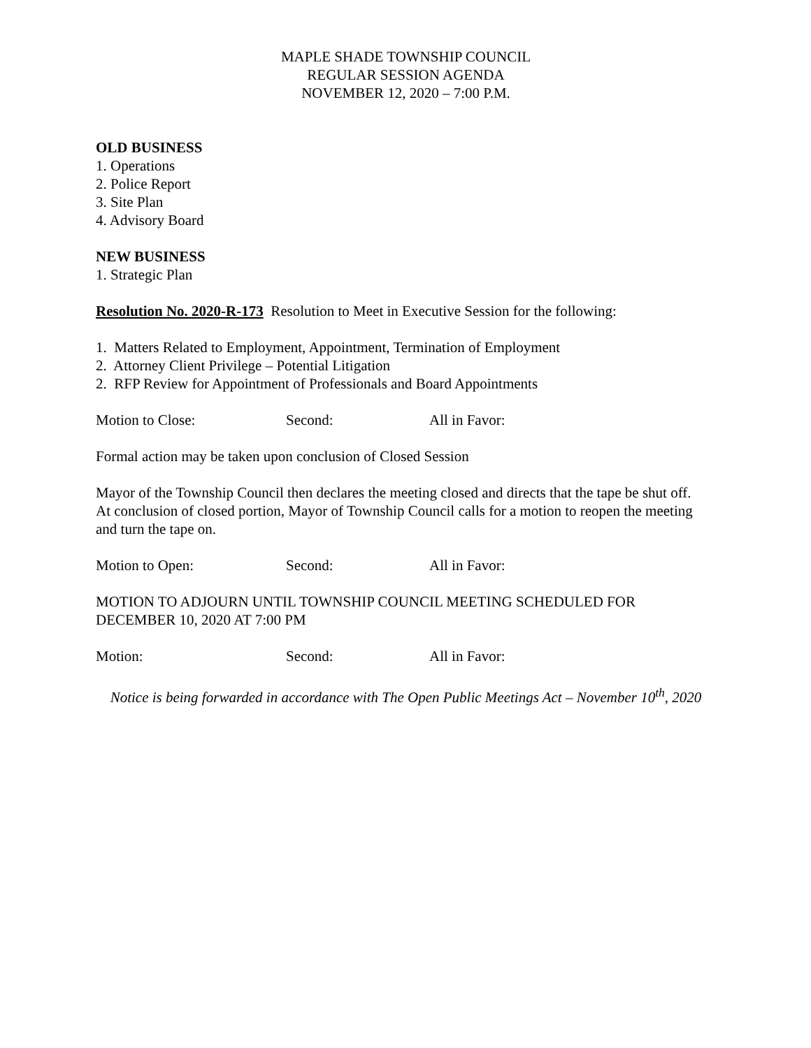MAPLE SHADE TOWNSHIP COUNCIL
REGULAR SESSION AGENDA
NOVEMBER 12, 2020 – 7:00 P.M.
OLD BUSINESS
1. Operations
2. Police Report
3. Site Plan
4. Advisory Board
NEW BUSINESS
1. Strategic Plan
Resolution No. 2020-R-173 Resolution to Meet in Executive Session for the following:
1. Matters Related to Employment, Appointment, Termination of Employment
2. Attorney Client Privilege – Potential Litigation
2. RFP Review for Appointment of Professionals and Board Appointments
Motion to Close: Second: All in Favor:
Formal action may be taken upon conclusion of Closed Session
Mayor of the Township Council then declares the meeting closed and directs that the tape be shut off. At conclusion of closed portion, Mayor of Township Council calls for a motion to reopen the meeting and turn the tape on.
Motion to Open: Second: All in Favor:
MOTION TO ADJOURN UNTIL TOWNSHIP COUNCIL MEETING SCHEDULED FOR DECEMBER 10, 2020 AT 7:00 PM
Motion: Second: All in Favor:
Notice is being forwarded in accordance with The Open Public Meetings Act – November 10<sup>th</sup>, 2020